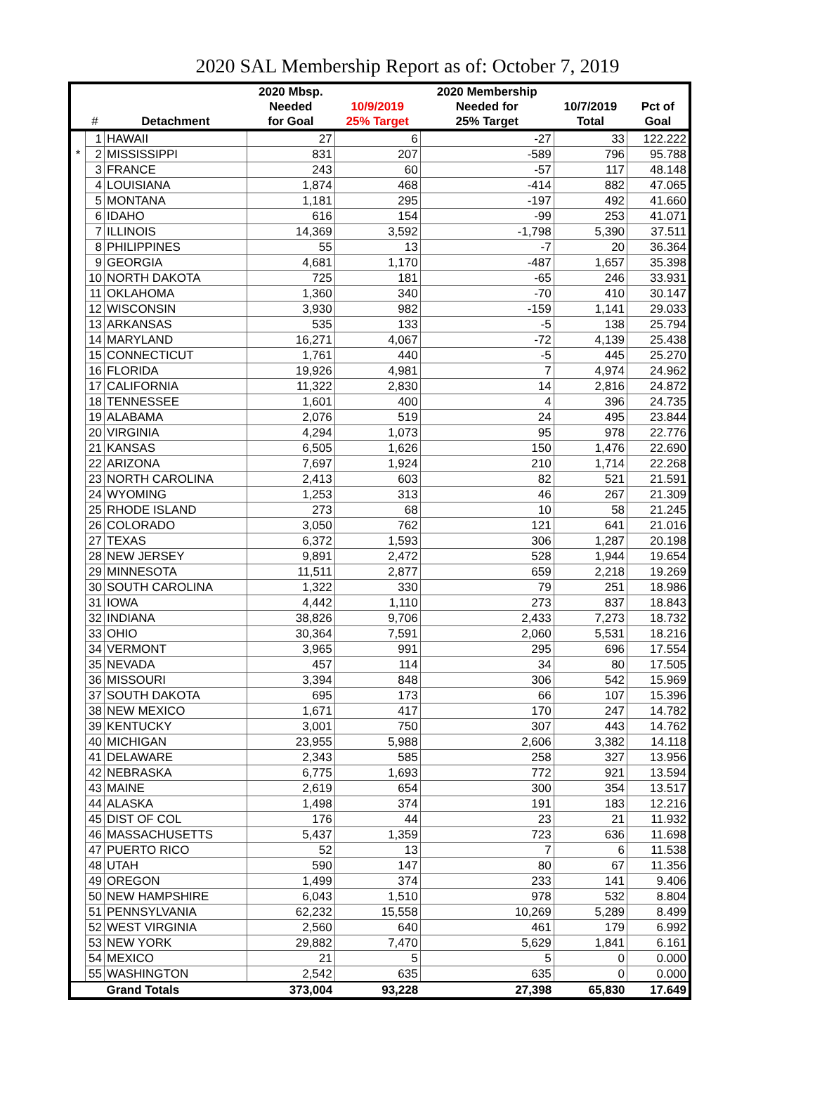2020 SAL Membership Report as of: October 7, 2019
| | | | 2020 Mbsp. | | 2020 Membership | | |
| --- | --- | --- | --- | --- | --- | --- | --- |
| | | | Needed | 10/9/2019 | Needed for | 10/7/2019 | Pct of |
| | # | Detachment | for Goal | 25% Target | 25% Target | Total | Goal |
| | 1 | HAWAII | 27 | 6 | -27 | 33 | 122.222 |
| * | 2 | MISSISSIPPI | 831 | 207 | -589 | 796 | 95.788 |
| | 3 | FRANCE | 243 | 60 | -57 | 117 | 48.148 |
| | 4 | LOUISIANA | 1,874 | 468 | -414 | 882 | 47.065 |
| | 5 | MONTANA | 1,181 | 295 | -197 | 492 | 41.660 |
| | 6 | IDAHO | 616 | 154 | -99 | 253 | 41.071 |
| | 7 | ILLINOIS | 14,369 | 3,592 | -1,798 | 5,390 | 37.511 |
| | 8 | PHILIPPINES | 55 | 13 | -7 | 20 | 36.364 |
| | 9 | GEORGIA | 4,681 | 1,170 | -487 | 1,657 | 35.398 |
| | 10 | NORTH DAKOTA | 725 | 181 | -65 | 246 | 33.931 |
| | 11 | OKLAHOMA | 1,360 | 340 | -70 | 410 | 30.147 |
| | 12 | WISCONSIN | 3,930 | 982 | -159 | 1,141 | 29.033 |
| | 13 | ARKANSAS | 535 | 133 | -5 | 138 | 25.794 |
| | 14 | MARYLAND | 16,271 | 4,067 | -72 | 4,139 | 25.438 |
| | 15 | CONNECTICUT | 1,761 | 440 | -5 | 445 | 25.270 |
| | 16 | FLORIDA | 19,926 | 4,981 | 7 | 4,974 | 24.962 |
| | 17 | CALIFORNIA | 11,322 | 2,830 | 14 | 2,816 | 24.872 |
| | 18 | TENNESSEE | 1,601 | 400 | 4 | 396 | 24.735 |
| | 19 | ALABAMA | 2,076 | 519 | 24 | 495 | 23.844 |
| | 20 | VIRGINIA | 4,294 | 1,073 | 95 | 978 | 22.776 |
| | 21 | KANSAS | 6,505 | 1,626 | 150 | 1,476 | 22.690 |
| | 22 | ARIZONA | 7,697 | 1,924 | 210 | 1,714 | 22.268 |
| | 23 | NORTH CAROLINA | 2,413 | 603 | 82 | 521 | 21.591 |
| | 24 | WYOMING | 1,253 | 313 | 46 | 267 | 21.309 |
| | 25 | RHODE ISLAND | 273 | 68 | 10 | 58 | 21.245 |
| | 26 | COLORADO | 3,050 | 762 | 121 | 641 | 21.016 |
| | 27 | TEXAS | 6,372 | 1,593 | 306 | 1,287 | 20.198 |
| | 28 | NEW JERSEY | 9,891 | 2,472 | 528 | 1,944 | 19.654 |
| | 29 | MINNESOTA | 11,511 | 2,877 | 659 | 2,218 | 19.269 |
| | 30 | SOUTH CAROLINA | 1,322 | 330 | 79 | 251 | 18.986 |
| | 31 | IOWA | 4,442 | 1,110 | 273 | 837 | 18.843 |
| | 32 | INDIANA | 38,826 | 9,706 | 2,433 | 7,273 | 18.732 |
| | 33 | OHIO | 30,364 | 7,591 | 2,060 | 5,531 | 18.216 |
| | 34 | VERMONT | 3,965 | 991 | 295 | 696 | 17.554 |
| | 35 | NEVADA | 457 | 114 | 34 | 80 | 17.505 |
| | 36 | MISSOURI | 3,394 | 848 | 306 | 542 | 15.969 |
| | 37 | SOUTH DAKOTA | 695 | 173 | 66 | 107 | 15.396 |
| | 38 | NEW MEXICO | 1,671 | 417 | 170 | 247 | 14.782 |
| | 39 | KENTUCKY | 3,001 | 750 | 307 | 443 | 14.762 |
| | 40 | MICHIGAN | 23,955 | 5,988 | 2,606 | 3,382 | 14.118 |
| | 41 | DELAWARE | 2,343 | 585 | 258 | 327 | 13.956 |
| | 42 | NEBRASKA | 6,775 | 1,693 | 772 | 921 | 13.594 |
| | 43 | MAINE | 2,619 | 654 | 300 | 354 | 13.517 |
| | 44 | ALASKA | 1,498 | 374 | 191 | 183 | 12.216 |
| | 45 | DIST OF COL | 176 | 44 | 23 | 21 | 11.932 |
| | 46 | MASSACHUSETTS | 5,437 | 1,359 | 723 | 636 | 11.698 |
| | 47 | PUERTO RICO | 52 | 13 | 7 | 6 | 11.538 |
| | 48 | UTAH | 590 | 147 | 80 | 67 | 11.356 |
| | 49 | OREGON | 1,499 | 374 | 233 | 141 | 9.406 |
| | 50 | NEW HAMPSHIRE | 6,043 | 1,510 | 978 | 532 | 8.804 |
| | 51 | PENNSYLVANIA | 62,232 | 15,558 | 10,269 | 5,289 | 8.499 |
| | 52 | WEST VIRGINIA | 2,560 | 640 | 461 | 179 | 6.992 |
| | 53 | NEW YORK | 29,882 | 7,470 | 5,629 | 1,841 | 6.161 |
| | 54 | MEXICO | 21 | 5 | 5 | 0 | 0.000 |
| | 55 | WASHINGTON | 2,542 | 635 | 635 | 0 | 0.000 |
| | | Grand Totals | 373,004 | 93,228 | 27,398 | 65,830 | 17.649 |